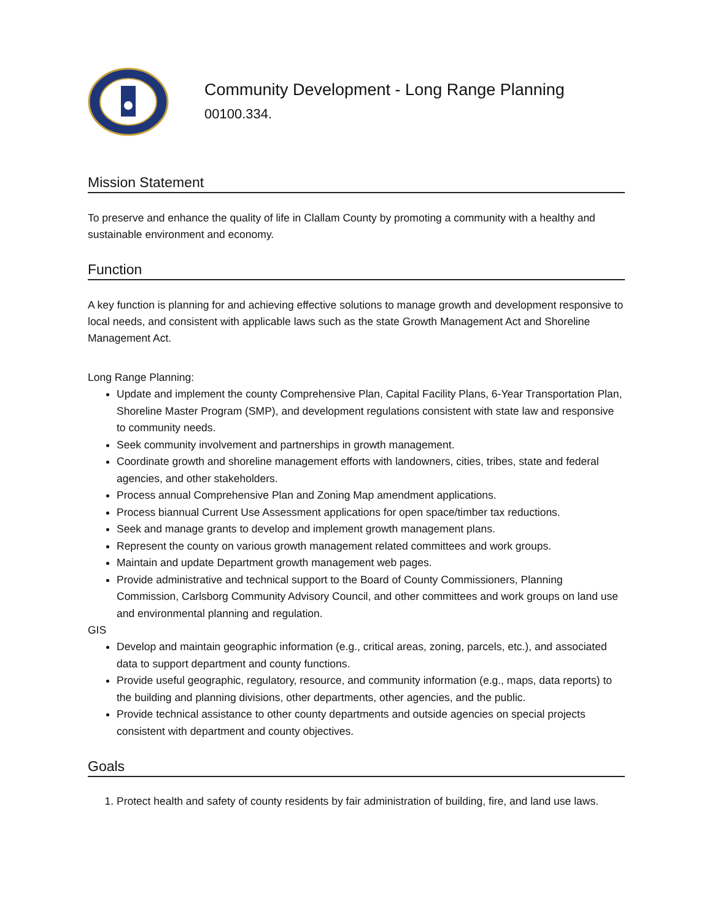Community Development - Long Range Planning
00100.334.
Mission Statement
To preserve and enhance the quality of life in Clallam County by promoting a community with a healthy and sustainable environment and economy.
Function
A key function is planning for and achieving effective solutions to manage growth and development responsive to local needs, and consistent with applicable laws such as the state Growth Management Act and Shoreline Management Act.
Long Range Planning:
Update and implement the county Comprehensive Plan, Capital Facility Plans, 6-Year Transportation Plan, Shoreline Master Program (SMP), and development regulations consistent with state law and responsive to community needs.
Seek community involvement and partnerships in growth management.
Coordinate growth and shoreline management efforts with landowners, cities, tribes, state and federal agencies, and other stakeholders.
Process annual Comprehensive Plan and Zoning Map amendment applications.
Process biannual Current Use Assessment applications for open space/timber tax reductions.
Seek and manage grants to develop and implement growth management plans.
Represent the county on various growth management related committees and work groups.
Maintain and update Department growth management web pages.
Provide administrative and technical support to the Board of County Commissioners, Planning Commission, Carlsborg Community Advisory Council, and other committees and work groups on land use and environmental planning and regulation.
GIS
Develop and maintain geographic information (e.g., critical areas, zoning, parcels, etc.), and associated data to support department and county functions.
Provide useful geographic, regulatory, resource, and community information (e.g., maps, data reports) to the building and planning divisions, other departments, other agencies, and the public.
Provide technical assistance to other county departments and outside agencies on special projects consistent with department and county objectives.
Goals
1. Protect health and safety of county residents by fair administration of building, fire, and land use laws.